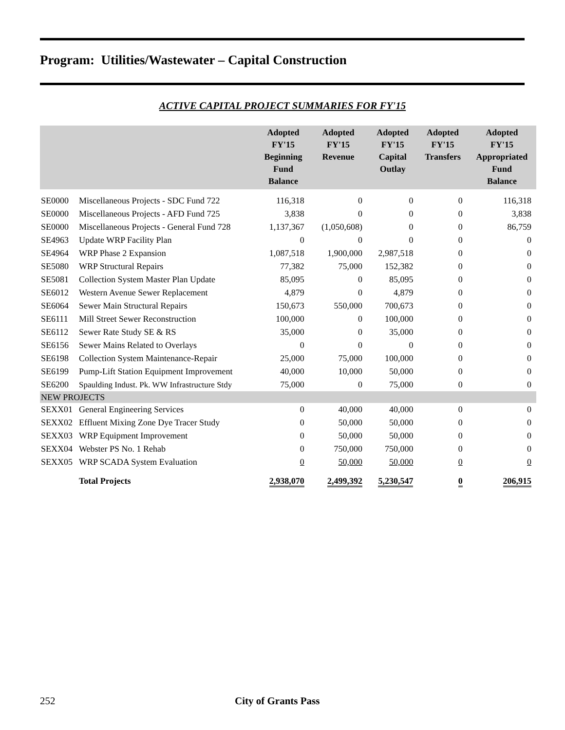Program: Utilities/Wastewater – Capital Construction
ACTIVE CAPITAL PROJECT SUMMARIES FOR FY'15
| | | Adopted FY'15 Beginning Fund Balance | Adopted FY'15 Revenue | Adopted FY'15 Capital Outlay | Adopted FY'15 Transfers | Adopted FY'15 Appropriated Fund Balance |
| --- | --- | --- | --- | --- | --- | --- |
| SE0000 | Miscellaneous Projects - SDC Fund 722 | 116,318 | 0 | 0 | 0 | 116,318 |
| SE0000 | Miscellaneous Projects - AFD Fund 725 | 3,838 | 0 | 0 | 0 | 3,838 |
| SE0000 | Miscellaneous Projects - General Fund 728 | 1,137,367 | (1,050,608) | 0 | 0 | 86,759 |
| SE4963 | Update WRP Facility Plan | 0 | 0 | 0 | 0 | 0 |
| SE4964 | WRP Phase 2 Expansion | 1,087,518 | 1,900,000 | 2,987,518 | 0 | 0 |
| SE5080 | WRP Structural Repairs | 77,382 | 75,000 | 152,382 | 0 | 0 |
| SE5081 | Collection System Master Plan Update | 85,095 | 0 | 85,095 | 0 | 0 |
| SE6012 | Western Avenue Sewer Replacement | 4,879 | 0 | 4,879 | 0 | 0 |
| SE6064 | Sewer Main Structural Repairs | 150,673 | 550,000 | 700,673 | 0 | 0 |
| SE6111 | Mill Street Sewer Reconstruction | 100,000 | 0 | 100,000 | 0 | 0 |
| SE6112 | Sewer Rate Study SE & RS | 35,000 | 0 | 35,000 | 0 | 0 |
| SE6156 | Sewer Mains Related to Overlays | 0 | 0 | 0 | 0 | 0 |
| SE6198 | Collection System Maintenance-Repair | 25,000 | 75,000 | 100,000 | 0 | 0 |
| SE6199 | Pump-Lift Station Equipment Improvement | 40,000 | 10,000 | 50,000 | 0 | 0 |
| SE6200 | Spaulding Indust. Pk. WW Infrastructure Stdy | 75,000 | 0 | 75,000 | 0 | 0 |
| NEW PROJECTS | | | | | | |
| SEXX01 | General Engineering Services | 0 | 40,000 | 40,000 | 0 | 0 |
| SEXX02 | Effluent Mixing Zone Dye Tracer Study | 0 | 50,000 | 50,000 | 0 | 0 |
| SEXX03 | WRP Equipment Improvement | 0 | 50,000 | 50,000 | 0 | 0 |
| SEXX04 | Webster PS No. 1 Rehab | 0 | 750,000 | 750,000 | 0 | 0 |
| SEXX05 | WRP SCADA System Evaluation | 0 | 50,000 | 50,000 | 0 | 0 |
| | Total Projects | 2,938,070 | 2,499,392 | 5,230,547 | 0 | 206,915 |
252 City of Grants Pass